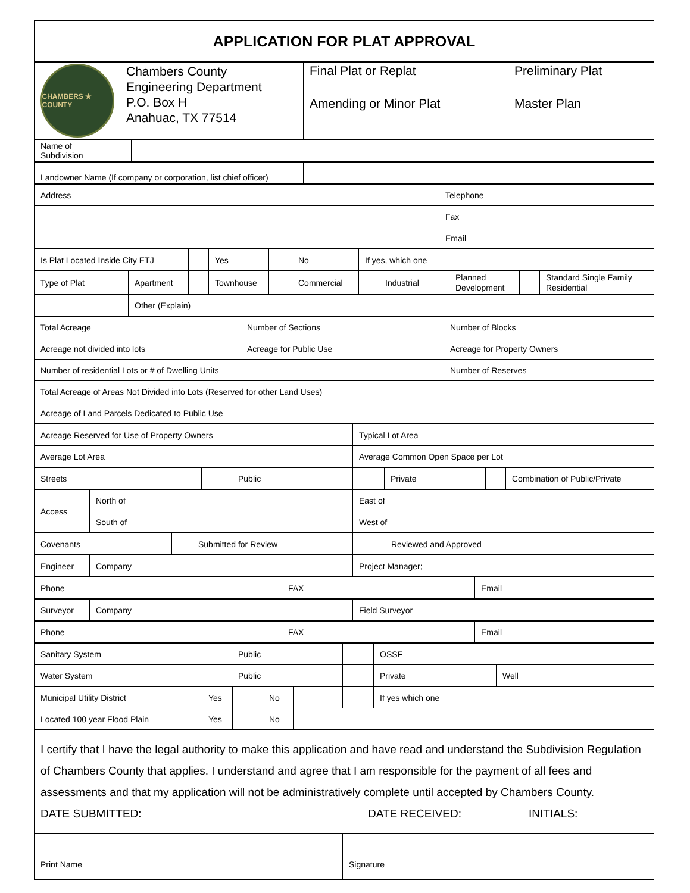| APPLICATION FOR PLAT APPROVAL |
| CHAMBERS ★ COUNTY | Chambers County Engineering Department P.O. Box H Anahuac, TX 77514 | | Final Plat or Replat | | Preliminary Plat |
| | | | Amending or Minor Plat | | Master Plan |
| Name of Subdivision | |
| Landowner Name (If company or corporation, list chief officer) | |
| Address | Telephone |
| | Fax |
| | Email |
| Is Plat Located Inside City ETJ | | Yes | | No | If yes, which one |
| Type of Plat | | Apartment | | Townhouse | | Commercial | | Industrial | | Planned Development | | Standard Single Family Residential |
| | | Other (Explain) | | | | | | | | | | |
| Total Acreage | Number of Sections | Number of Blocks |
| Acreage not divided into lots | Acreage for Public Use | Acreage for Property Owners |
| Number of residential Lots or # of Dwelling Units | | Number of Reserves |
| Total Acreage of Areas Not Divided into Lots (Reserved for other Land Uses) | | |
| Acreage of Land Parcels Dedicated to Public Use | | |
| Acreage Reserved for Use of Property Owners | Typical Lot Area |
| Average Lot Area | Average Common Open Space per Lot |
| Streets | | Public | | Private | | Combination of Public/Private |
| Access | North of | East of |
| | South of | West of |
| Covenants | | Submitted for Review | | Reviewed and Approved |
| Engineer | Company | Project Manager; |
| Phone | FAX | Email |
| Surveyor | Company | Field Surveyor |
| Phone | FAX | Email |
| Sanitary System | | Public | | OSSF | | |
| Water System | | Public | | Private | | Well |
| Municipal Utility District | | Yes | | No | | | If yes which one |
| Located 100 year Flood Plain | | Yes | | No | | | |
| I certify that I have the legal authority to make this application and have read and understand the Subdivision Regulation of Chambers County that applies. I understand and agree that I am responsible for the payment of all fees and assessments and that my application will not be administratively complete until accepted by Chambers County. DATE SUBMITTED: DATE RECEIVED: INITIALS: |
| Print Name | Signature |